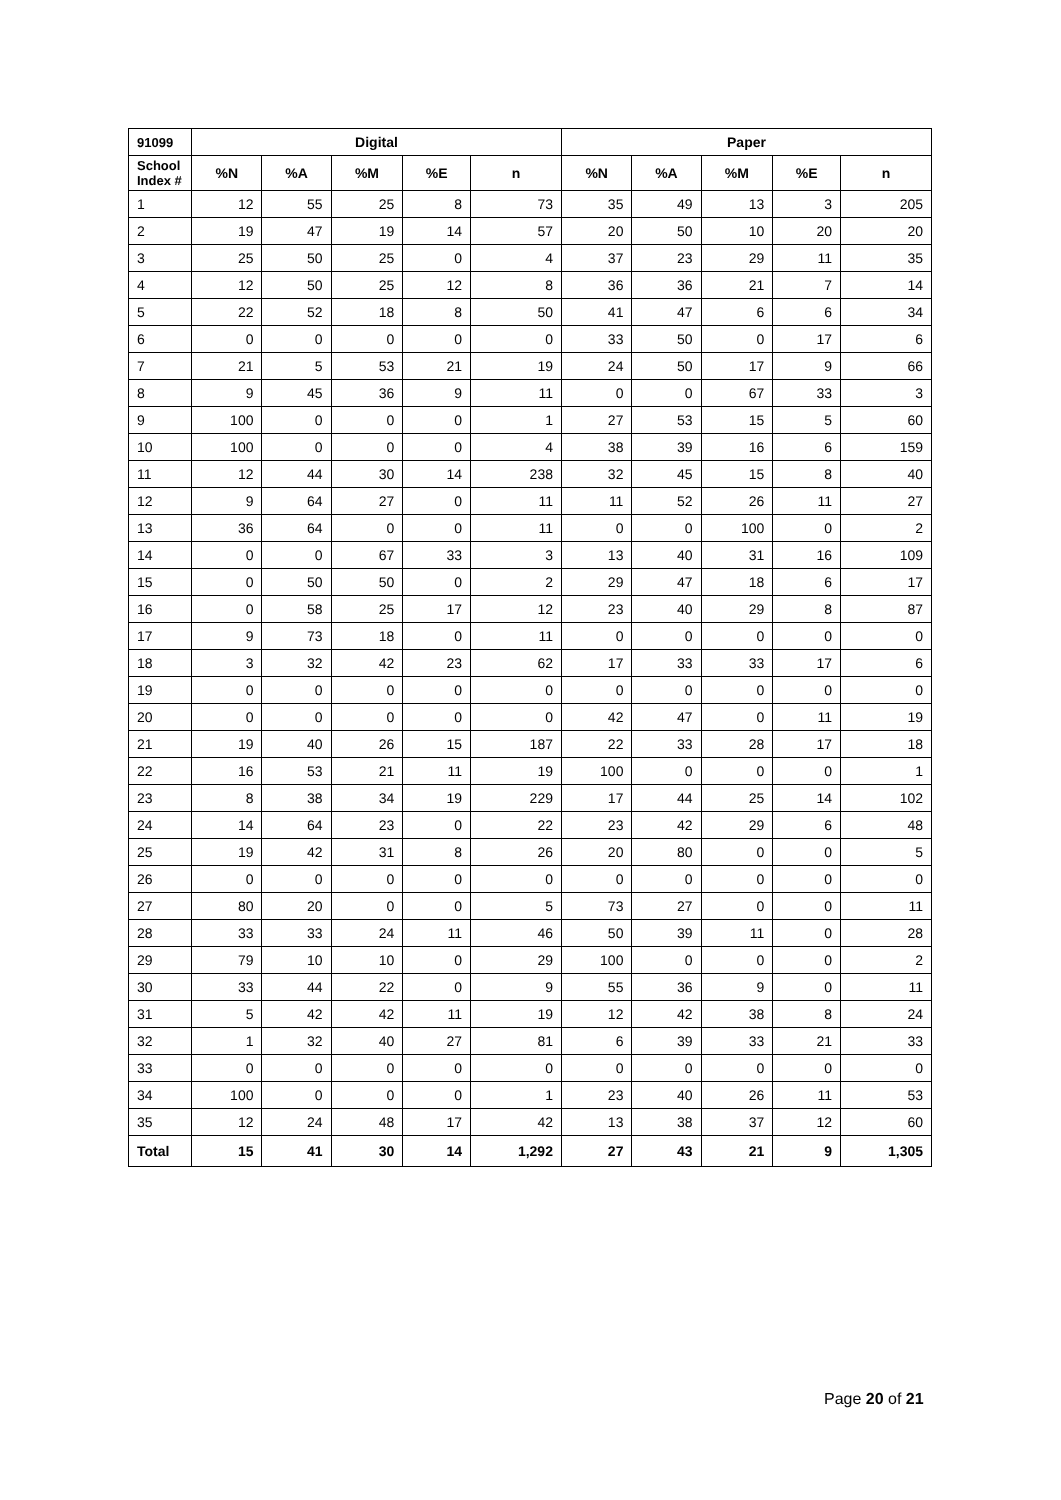| 91099 | Digital | | | | | Paper | | | | |
| --- | --- | --- | --- | --- | --- | --- | --- | --- | --- | --- |
| School Index # | %N | %A | %M | %E | n | %N | %A | %M | %E | n |
| 1 | 12 | 55 | 25 | 8 | 73 | 35 | 49 | 13 | 3 | 205 |
| 2 | 19 | 47 | 19 | 14 | 57 | 20 | 50 | 10 | 20 | 20 |
| 3 | 25 | 50 | 25 | 0 | 4 | 37 | 23 | 29 | 11 | 35 |
| 4 | 12 | 50 | 25 | 12 | 8 | 36 | 36 | 21 | 7 | 14 |
| 5 | 22 | 52 | 18 | 8 | 50 | 41 | 47 | 6 | 6 | 34 |
| 6 | 0 | 0 | 0 | 0 | 0 | 33 | 50 | 0 | 17 | 6 |
| 7 | 21 | 5 | 53 | 21 | 19 | 24 | 50 | 17 | 9 | 66 |
| 8 | 9 | 45 | 36 | 9 | 11 | 0 | 0 | 67 | 33 | 3 |
| 9 | 100 | 0 | 0 | 0 | 1 | 27 | 53 | 15 | 5 | 60 |
| 10 | 100 | 0 | 0 | 0 | 4 | 38 | 39 | 16 | 6 | 159 |
| 11 | 12 | 44 | 30 | 14 | 238 | 32 | 45 | 15 | 8 | 40 |
| 12 | 9 | 64 | 27 | 0 | 11 | 11 | 52 | 26 | 11 | 27 |
| 13 | 36 | 64 | 0 | 0 | 11 | 0 | 0 | 100 | 0 | 2 |
| 14 | 0 | 0 | 67 | 33 | 3 | 13 | 40 | 31 | 16 | 109 |
| 15 | 0 | 50 | 50 | 0 | 2 | 29 | 47 | 18 | 6 | 17 |
| 16 | 0 | 58 | 25 | 17 | 12 | 23 | 40 | 29 | 8 | 87 |
| 17 | 9 | 73 | 18 | 0 | 11 | 0 | 0 | 0 | 0 | 0 |
| 18 | 3 | 32 | 42 | 23 | 62 | 17 | 33 | 33 | 17 | 6 |
| 19 | 0 | 0 | 0 | 0 | 0 | 0 | 0 | 0 | 0 | 0 |
| 20 | 0 | 0 | 0 | 0 | 0 | 42 | 47 | 0 | 11 | 19 |
| 21 | 19 | 40 | 26 | 15 | 187 | 22 | 33 | 28 | 17 | 18 |
| 22 | 16 | 53 | 21 | 11 | 19 | 100 | 0 | 0 | 0 | 1 |
| 23 | 8 | 38 | 34 | 19 | 229 | 17 | 44 | 25 | 14 | 102 |
| 24 | 14 | 64 | 23 | 0 | 22 | 23 | 42 | 29 | 6 | 48 |
| 25 | 19 | 42 | 31 | 8 | 26 | 20 | 80 | 0 | 0 | 5 |
| 26 | 0 | 0 | 0 | 0 | 0 | 0 | 0 | 0 | 0 | 0 |
| 27 | 80 | 20 | 0 | 0 | 5 | 73 | 27 | 0 | 0 | 11 |
| 28 | 33 | 33 | 24 | 11 | 46 | 50 | 39 | 11 | 0 | 28 |
| 29 | 79 | 10 | 10 | 0 | 29 | 100 | 0 | 0 | 0 | 2 |
| 30 | 33 | 44 | 22 | 0 | 9 | 55 | 36 | 9 | 0 | 11 |
| 31 | 5 | 42 | 42 | 11 | 19 | 12 | 42 | 38 | 8 | 24 |
| 32 | 1 | 32 | 40 | 27 | 81 | 6 | 39 | 33 | 21 | 33 |
| 33 | 0 | 0 | 0 | 0 | 0 | 0 | 0 | 0 | 0 | 0 |
| 34 | 100 | 0 | 0 | 0 | 1 | 23 | 40 | 26 | 11 | 53 |
| 35 | 12 | 24 | 48 | 17 | 42 | 13 | 38 | 37 | 12 | 60 |
| Total | 15 | 41 | 30 | 14 | 1,292 | 27 | 43 | 21 | 9 | 1,305 |
Page 20 of 21